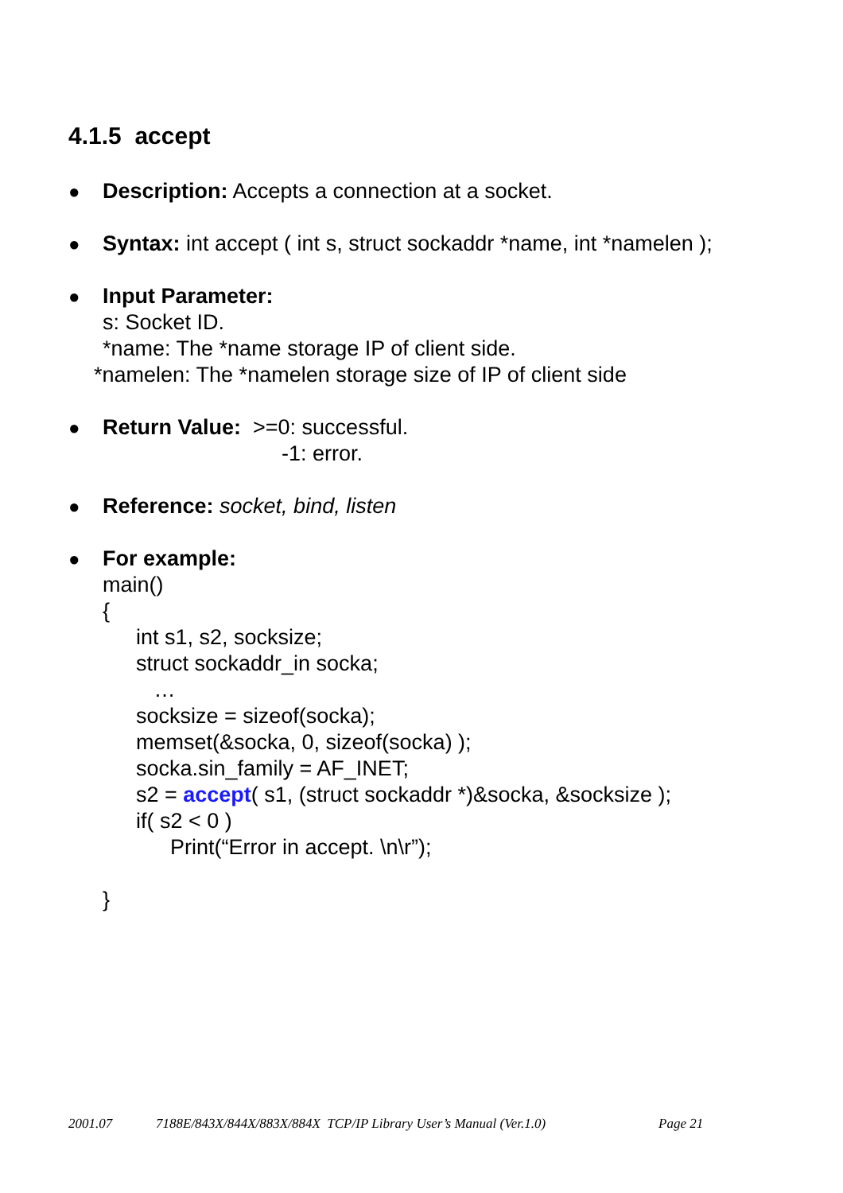4.1.5 accept
● Description: Accepts a connection at a socket.
● Syntax: int accept ( int s, struct sockaddr *name, int *namelen );
● Input Parameter:
s: Socket ID.
*name: The *name storage IP of client side.
*namelen: The *namelen storage size of IP of client side
● Return Value: >=0: successful.
-1: error.
● Reference: socket, bind, listen
● For example:
main()
{
int s1, s2, socksize;
struct sockaddr_in socka;
…
socksize = sizeof(socka);
memset(&socka, 0, sizeof(socka) );
socka.sin_family = AF_INET;
s2 = accept( s1, (struct sockaddr *)&socka, &socksize );
if( s2 < 0 )
Print(“Error in accept. \n\r”);
}
2001.07 7188E/843X/844X/883X/884X TCP/IP Library User’s Manual (Ver.1.0) Page 21